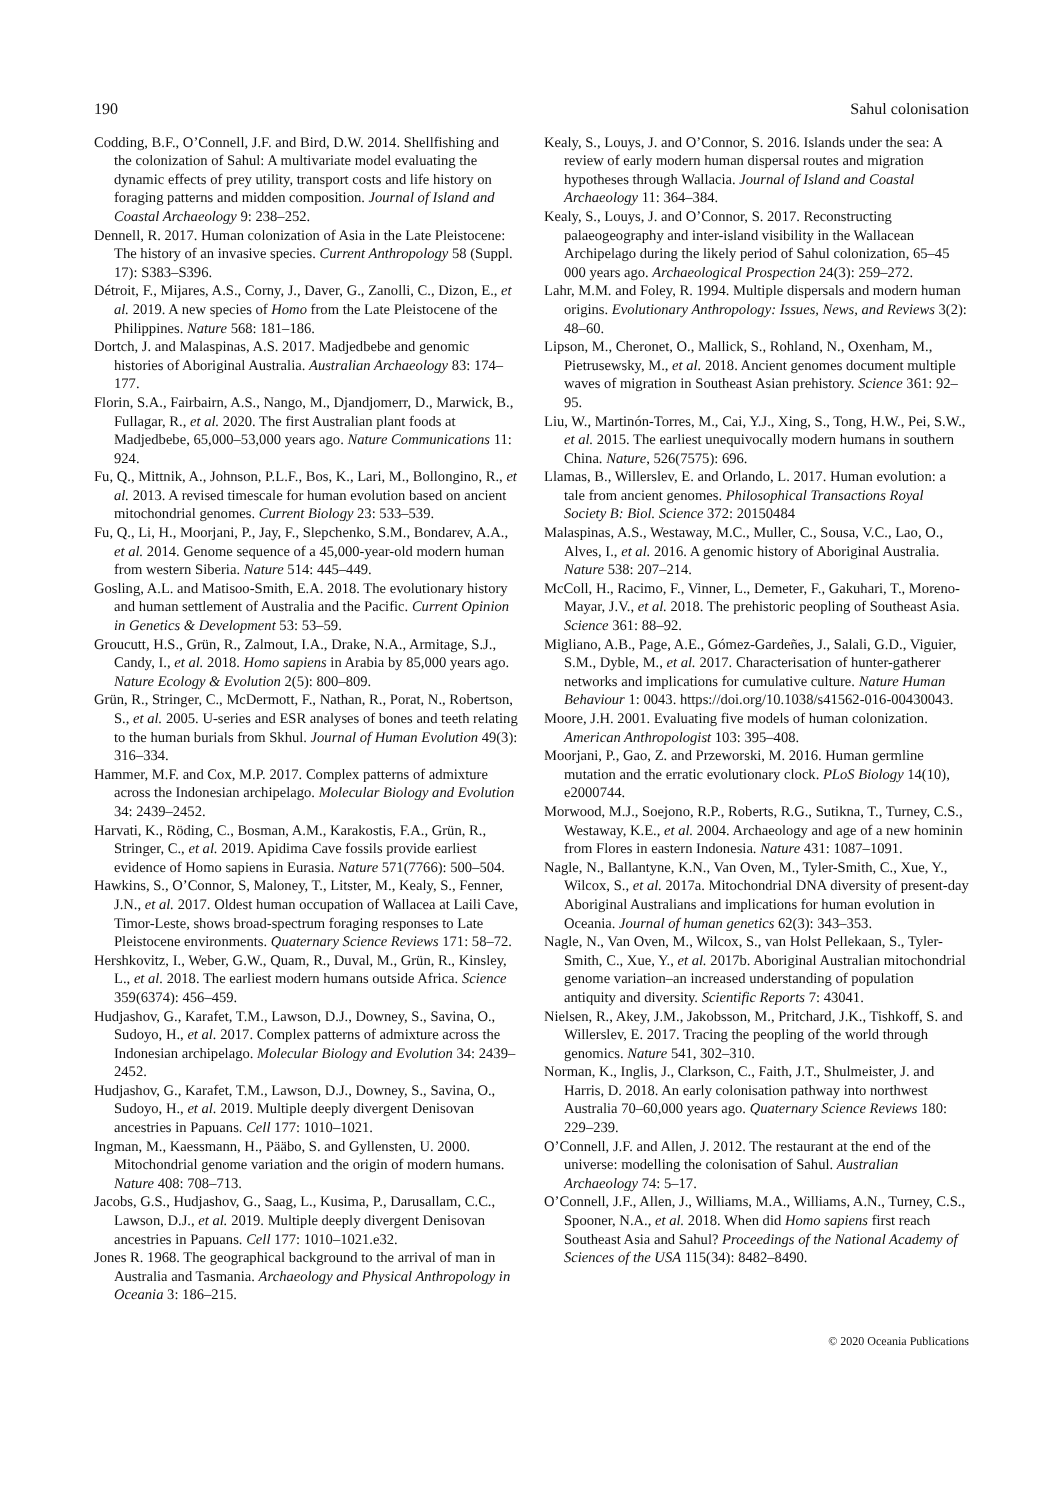190 Sahul colonisation
Codding, B.F., O’Connell, J.F. and Bird, D.W. 2014. Shellfishing and the colonization of Sahul: A multivariate model evaluating the dynamic effects of prey utility, transport costs and life history on foraging patterns and midden composition. Journal of Island and Coastal Archaeology 9: 238–252.
Dennell, R. 2017. Human colonization of Asia in the Late Pleistocene: The history of an invasive species. Current Anthropology 58 (Suppl. 17): S383–S396.
Détroit, F., Mijares, A.S., Corny, J., Daver, G., Zanolli, C., Dizon, E., et al. 2019. A new species of Homo from the Late Pleistocene of the Philippines. Nature 568: 181–186.
Dortch, J. and Malaspinas, A.S. 2017. Madjedbebe and genomic histories of Aboriginal Australia. Australian Archaeology 83: 174–177.
Florin, S.A., Fairbairn, A.S., Nango, M., Djandjomerr, D., Marwick, B., Fullagar, R., et al. 2020. The first Australian plant foods at Madjedbebe, 65,000–53,000 years ago. Nature Communications 11: 924.
Fu, Q., Mittnik, A., Johnson, P.L.F., Bos, K., Lari, M., Bollongino, R., et al. 2013. A revised timescale for human evolution based on ancient mitochondrial genomes. Current Biology 23: 533–539.
Fu, Q., Li, H., Moorjani, P., Jay, F., Slepchenko, S.M., Bondarev, A.A., et al. 2014. Genome sequence of a 45,000-year-old modern human from western Siberia. Nature 514: 445–449.
Gosling, A.L. and Matisoo-Smith, E.A. 2018. The evolutionary history and human settlement of Australia and the Pacific. Current Opinion in Genetics & Development 53: 53–59.
Groucutt, H.S., Grün, R., Zalmout, I.A., Drake, N.A., Armitage, S.J., Candy, I., et al. 2018. Homo sapiens in Arabia by 85,000 years ago. Nature Ecology & Evolution 2(5): 800–809.
Grün, R., Stringer, C., McDermott, F., Nathan, R., Porat, N., Robertson, S., et al. 2005. U-series and ESR analyses of bones and teeth relating to the human burials from Skhul. Journal of Human Evolution 49(3): 316–334.
Hammer, M.F. and Cox, M.P. 2017. Complex patterns of admixture across the Indonesian archipelago. Molecular Biology and Evolution 34: 2439–2452.
Harvati, K., Röding, C., Bosman, A.M., Karakostis, F.A., Grün, R., Stringer, C., et al. 2019. Apidima Cave fossils provide earliest evidence of Homo sapiens in Eurasia. Nature 571(7766): 500–504.
Hawkins, S., O’Connor, S, Maloney, T., Litster, M., Kealy, S., Fenner, J.N., et al. 2017. Oldest human occupation of Wallacea at Laili Cave, Timor-Leste, shows broad-spectrum foraging responses to Late Pleistocene environments. Quaternary Science Reviews 171: 58–72.
Hershkovitz, I., Weber, G.W., Quam, R., Duval, M., Grün, R., Kinsley, L., et al. 2018. The earliest modern humans outside Africa. Science 359(6374): 456–459.
Hudjashov, G., Karafet, T.M., Lawson, D.J., Downey, S., Savina, O., Sudoyo, H., et al. 2017. Complex patterns of admixture across the Indonesian archipelago. Molecular Biology and Evolution 34: 2439–2452.
Hudjashov, G., Karafet, T.M., Lawson, D.J., Downey, S., Savina, O., Sudoyo, H., et al. 2019. Multiple deeply divergent Denisovan ancestries in Papuans. Cell 177: 1010–1021.
Ingman, M., Kaessmann, H., Pääbo, S. and Gyllensten, U. 2000. Mitochondrial genome variation and the origin of modern humans. Nature 408: 708–713.
Jacobs, G.S., Hudjashov, G., Saag, L., Kusima, P., Darusallam, C.C., Lawson, D.J., et al. 2019. Multiple deeply divergent Denisovan ancestries in Papuans. Cell 177: 1010–1021.e32.
Jones R. 1968. The geographical background to the arrival of man in Australia and Tasmania. Archaeology and Physical Anthropology in Oceania 3: 186–215.
Kealy, S., Louys, J. and O’Connor, S. 2016. Islands under the sea: A review of early modern human dispersal routes and migration hypotheses through Wallacia. Journal of Island and Coastal Archaeology 11: 364–384.
Kealy, S., Louys, J. and O’Connor, S. 2017. Reconstructing palaeogeography and inter-island visibility in the Wallacean Archipelago during the likely period of Sahul colonization, 65–45 000 years ago. Archaeological Prospection 24(3): 259–272.
Lahr, M.M. and Foley, R. 1994. Multiple dispersals and modern human origins. Evolutionary Anthropology: Issues, News, and Reviews 3(2): 48–60.
Lipson, M., Cheronet, O., Mallick, S., Rohland, N., Oxenham, M., Pietrusewsky, M., et al. 2018. Ancient genomes document multiple waves of migration in Southeast Asian prehistory. Science 361: 92–95.
Liu, W., Martinón-Torres, M., Cai, Y.J., Xing, S., Tong, H.W., Pei, S.W., et al. 2015. The earliest unequivocally modern humans in southern China. Nature, 526(7575): 696.
Llamas, B., Willerslev, E. and Orlando, L. 2017. Human evolution: a tale from ancient genomes. Philosophical Transactions Royal Society B: Biol. Science 372: 20150484
Malaspinas, A.S., Westaway, M.C., Muller, C., Sousa, V.C., Lao, O., Alves, I., et al. 2016. A genomic history of Aboriginal Australia. Nature 538: 207–214.
McColl, H., Racimo, F., Vinner, L., Demeter, F., Gakuhari, T., Moreno-Mayar, J.V., et al. 2018. The prehistoric peopling of Southeast Asia. Science 361: 88–92.
Migliano, A.B., Page, A.E., Gómez-Gardeñes, J., Salali, G.D., Viguier, S.M., Dyble, M., et al. 2017. Characterisation of hunter-gatherer networks and implications for cumulative culture. Nature Human Behaviour 1: 0043. https://doi.org/10.1038/s41562-016-00430043.
Moore, J.H. 2001. Evaluating five models of human colonization. American Anthropologist 103: 395–408.
Moorjani, P., Gao, Z. and Przeworski, M. 2016. Human germline mutation and the erratic evolutionary clock. PLoS Biology 14(10), e2000744.
Morwood, M.J., Soejono, R.P., Roberts, R.G., Sutikna, T., Turney, C.S., Westaway, K.E., et al. 2004. Archaeology and age of a new hominin from Flores in eastern Indonesia. Nature 431: 1087–1091.
Nagle, N., Ballantyne, K.N., Van Oven, M., Tyler-Smith, C., Xue, Y., Wilcox, S., et al. 2017a. Mitochondrial DNA diversity of present-day Aboriginal Australians and implications for human evolution in Oceania. Journal of human genetics 62(3): 343–353.
Nagle, N., Van Oven, M., Wilcox, S., van Holst Pellekaan, S., Tyler-Smith, C., Xue, Y., et al. 2017b. Aboriginal Australian mitochondrial genome variation–an increased understanding of population antiquity and diversity. Scientific Reports 7: 43041.
Nielsen, R., Akey, J.M., Jakobsson, M., Pritchard, J.K., Tishkoff, S. and Willerslev, E. 2017. Tracing the peopling of the world through genomics. Nature 541, 302–310.
Norman, K., Inglis, J., Clarkson, C., Faith, J.T., Shulmeister, J. and Harris, D. 2018. An early colonisation pathway into northwest Australia 70–60,000 years ago. Quaternary Science Reviews 180: 229–239.
O’Connell, J.F. and Allen, J. 2012. The restaurant at the end of the universe: modelling the colonisation of Sahul. Australian Archaeology 74: 5–17.
O’Connell, J.F., Allen, J., Williams, M.A., Williams, A.N., Turney, C.S., Spooner, N.A., et al. 2018. When did Homo sapiens first reach Southeast Asia and Sahul? Proceedings of the National Academy of Sciences of the USA 115(34): 8482–8490.
© 2020 Oceania Publications